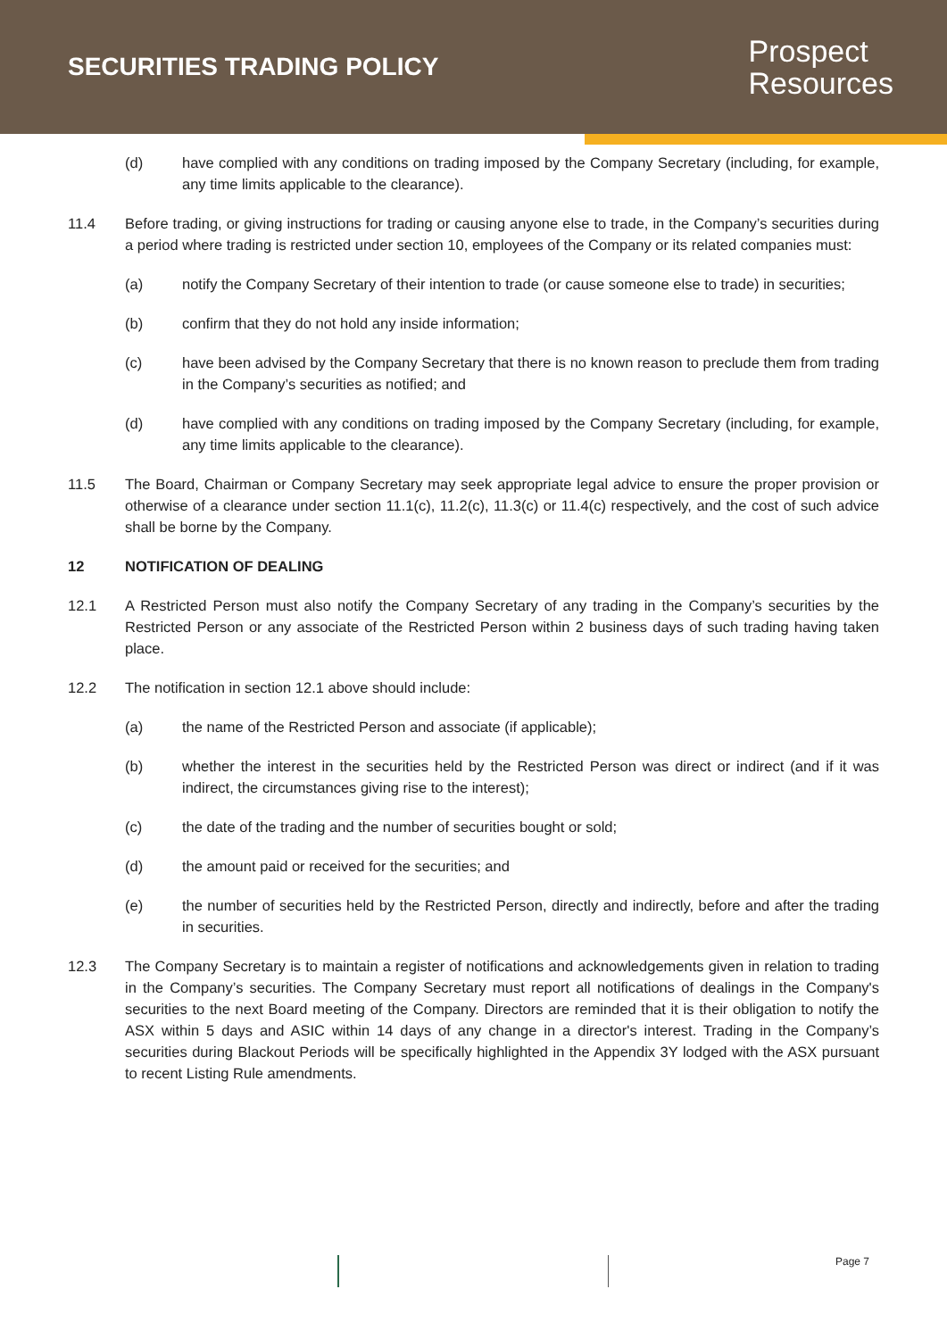SECURITIES TRADING POLICY
Prospect
Resources
(d) have complied with any conditions on trading imposed by the Company Secretary (including, for example, any time limits applicable to the clearance).
11.4 Before trading, or giving instructions for trading or causing anyone else to trade, in the Company’s securities during a period where trading is restricted under section 10, employees of the Company or its related companies must:
(a) notify the Company Secretary of their intention to trade (or cause someone else to trade) in securities;
(b) confirm that they do not hold any inside information;
(c) have been advised by the Company Secretary that there is no known reason to preclude them from trading in the Company’s securities as notified; and
(d) have complied with any conditions on trading imposed by the Company Secretary (including, for example, any time limits applicable to the clearance).
11.5 The Board, Chairman or Company Secretary may seek appropriate legal advice to ensure the proper provision or otherwise of a clearance under section 11.1(c), 11.2(c), 11.3(c) or 11.4(c) respectively, and the cost of such advice shall be borne by the Company.
12 NOTIFICATION OF DEALING
12.1 A Restricted Person must also notify the Company Secretary of any trading in the Company’s securities by the Restricted Person or any associate of the Restricted Person within 2 business days of such trading having taken place.
12.2 The notification in section 12.1 above should include:
(a) the name of the Restricted Person and associate (if applicable);
(b) whether the interest in the securities held by the Restricted Person was direct or indirect (and if it was indirect, the circumstances giving rise to the interest);
(c) the date of the trading and the number of securities bought or sold;
(d) the amount paid or received for the securities; and
(e) the number of securities held by the Restricted Person, directly and indirectly, before and after the trading in securities.
12.3 The Company Secretary is to maintain a register of notifications and acknowledgements given in relation to trading in the Company’s securities. The Company Secretary must report all notifications of dealings in the Company's securities to the next Board meeting of the Company. Directors are reminded that it is their obligation to notify the ASX within 5 days and ASIC within 14 days of any change in a director's interest. Trading in the Company’s securities during Blackout Periods will be specifically highlighted in the Appendix 3Y lodged with the ASX pursuant to recent Listing Rule amendments.
Page 7